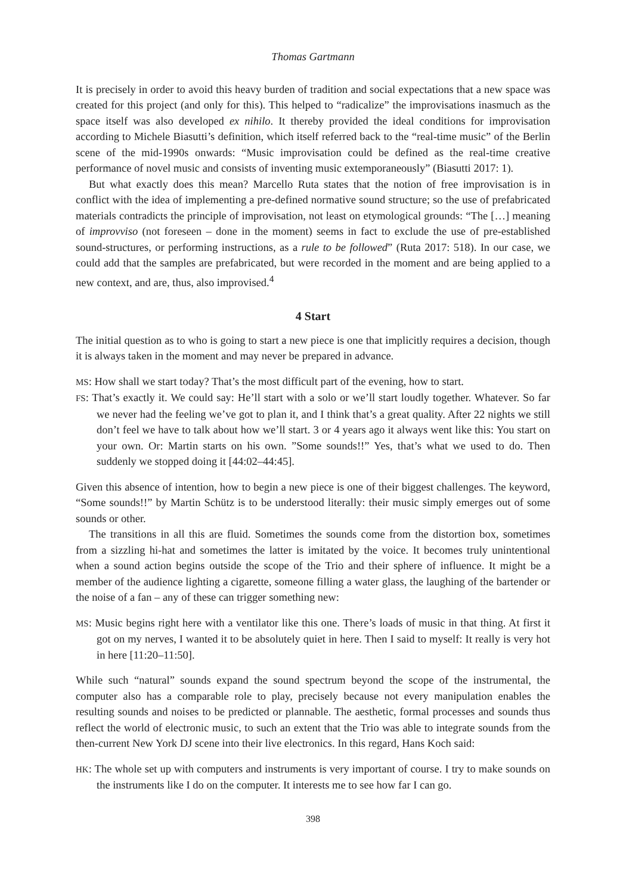Thomas Gartmann
It is precisely in order to avoid this heavy burden of tradition and social expectations that a new space was created for this project (and only for this). This helped to “radicalize” the improvisations inasmuch as the space itself was also developed ex nihilo. It thereby provided the ideal conditions for improvisation according to Michele Biasutti’s definition, which itself referred back to the “real-time music” of the Berlin scene of the mid-1990s onwards: “Music improvisation could be defined as the real-time creative performance of novel music and consists of inventing music extemporaneously” (Biasutti 2017: 1).
But what exactly does this mean? Marcello Ruta states that the notion of free improvisation is in conflict with the idea of implementing a pre-defined normative sound structure; so the use of prefabricated materials contradicts the principle of improvisation, not least on etymological grounds: “The […] meaning of improvviso (not foreseen – done in the moment) seems in fact to exclude the use of pre-established sound-structures, or performing instructions, as a rule to be followed” (Ruta 2017: 518). In our case, we could add that the samples are prefabricated, but were recorded in the moment and are being applied to a new context, and are, thus, also improvised.<sup>4</sup>
4 Start
The initial question as to who is going to start a new piece is one that implicitly requires a decision, though it is always taken in the moment and may never be prepared in advance.
MS: How shall we start today? That’s the most difficult part of the evening, how to start.
FS: That’s exactly it. We could say: He’ll start with a solo or we’ll start loudly together. Whatever. So far we never had the feeling we’ve got to plan it, and I think that’s a great quality. After 22 nights we still don’t feel we have to talk about how we’ll start. 3 or 4 years ago it always went like this: You start on your own. Or: Martin starts on his own. ”Some sounds!!” Yes, that’s what we used to do. Then suddenly we stopped doing it [44:02–44:45].
Given this absence of intention, how to begin a new piece is one of their biggest challenges. The keyword, “Some sounds!!” by Martin Schütz is to be understood literally: their music simply emerges out of some sounds or other.
The transitions in all this are fluid. Sometimes the sounds come from the distortion box, sometimes from a sizzling hi-hat and sometimes the latter is imitated by the voice. It becomes truly unintentional when a sound action begins outside the scope of the Trio and their sphere of influence. It might be a member of the audience lighting a cigarette, someone filling a water glass, the laughing of the bartender or the noise of a fan – any of these can trigger something new:
MS: Music begins right here with a ventilator like this one. There’s loads of music in that thing. At first it got on my nerves, I wanted it to be absolutely quiet in here. Then I said to myself: It really is very hot in here [11:20–11:50].
While such “natural” sounds expand the sound spectrum beyond the scope of the instrumental, the computer also has a comparable role to play, precisely because not every manipulation enables the resulting sounds and noises to be predicted or plannable. The aesthetic, formal processes and sounds thus reflect the world of electronic music, to such an extent that the Trio was able to integrate sounds from the then-current New York DJ scene into their live electronics. In this regard, Hans Koch said:
HK: The whole set up with computers and instruments is very important of course. I try to make sounds on the instruments like I do on the computer. It interests me to see how far I can go.
398